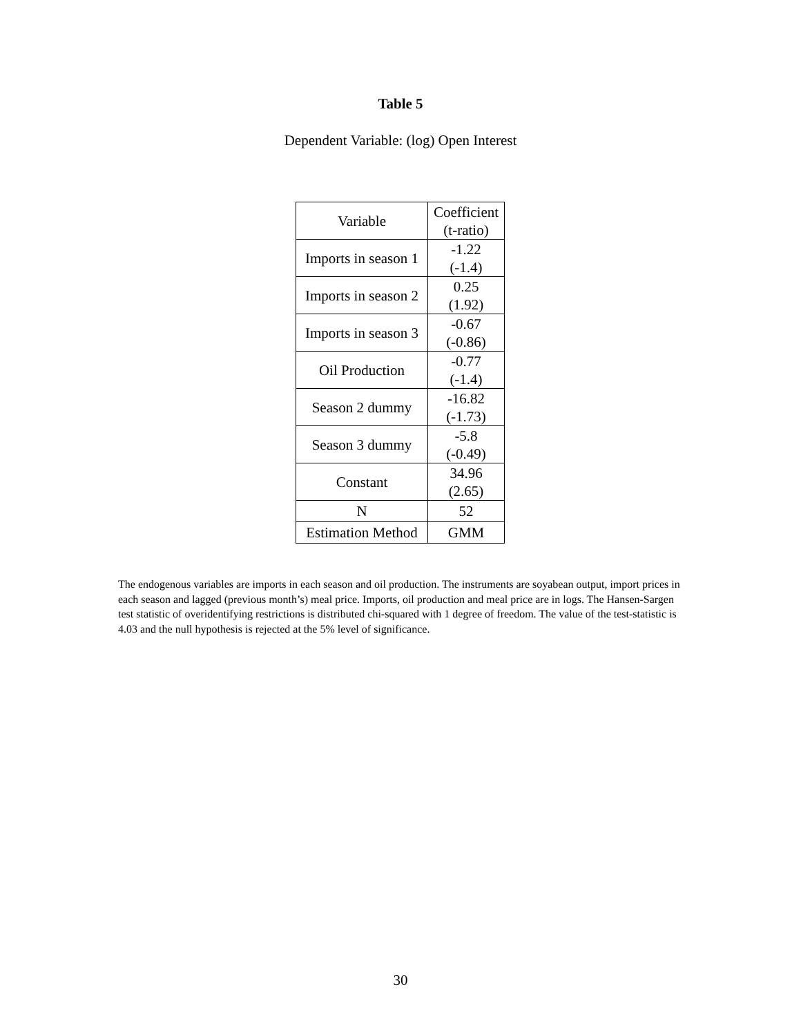Table 5
Dependent Variable: (log) Open Interest
| Variable | Coefficient (t-ratio) |
| --- | --- |
| Imports in season 1 | -1.22 (-1.4) |
| Imports in season 2 | 0.25 (1.92) |
| Imports in season 3 | -0.67 (-0.86) |
| Oil Production | -0.77 (-1.4) |
| Season 2 dummy | -16.82 (-1.73) |
| Season 3 dummy | -5.8 (-0.49) |
| Constant | 34.96 (2.65) |
| N | 52 |
| Estimation Method | GMM |
The endogenous variables are imports in each season and oil production. The instruments are soyabean output, import prices in each season and lagged (previous month’s) meal price. Imports, oil production and meal price are in logs. The Hansen-Sargen test statistic of overidentifying restrictions is distributed chi-squared with 1 degree of freedom. The value of the test-statistic is 4.03 and the null hypothesis is rejected at the 5% level of significance.
30